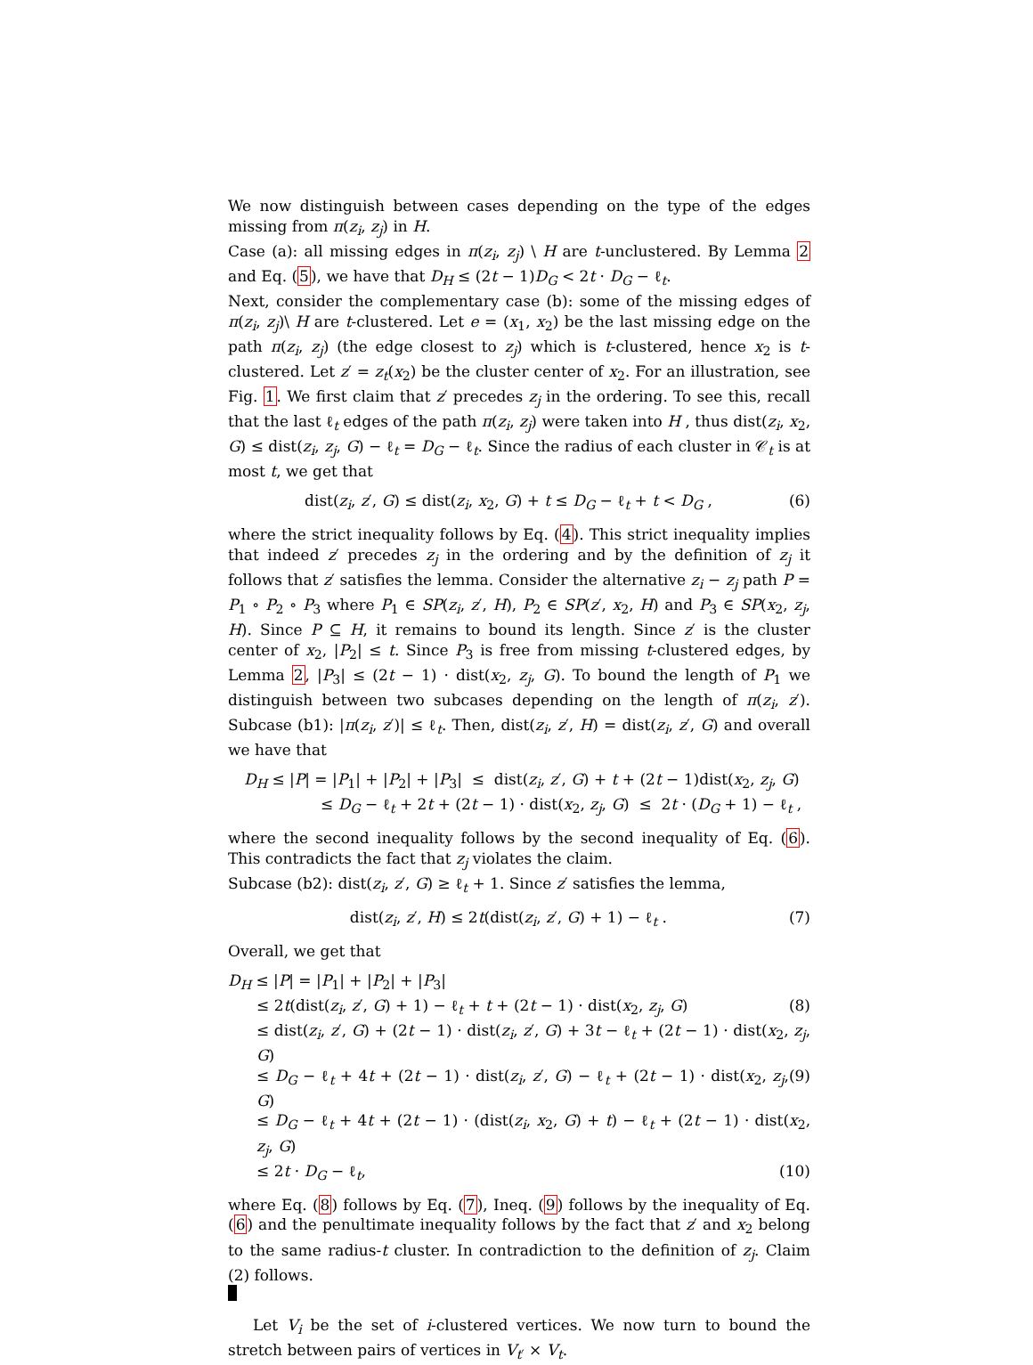We now distinguish between cases depending on the type of the edges missing from π(z<sub>i</sub>, z<sub>j</sub>) in H.
Case (a): all missing edges in π(z<sub>i</sub>, z<sub>j</sub>) \ H are t-unclustered. By Lemma 2 and Eq. (5), we have that D<sub>H</sub> ≤ (2t − 1)D<sub>G</sub> < 2t · D<sub>G</sub> − ℓ<sub>t</sub>.
Next, consider the complementary case (b): some of the missing edges of π(z<sub>i</sub>, z<sub>j</sub>)\ H are t-clustered. Let e = (x<sub>1</sub>, x<sub>2</sub>) be the last missing edge on the path π(z<sub>i</sub>, z<sub>j</sub>) (the edge closest to z<sub>j</sub>) which is t-clustered, hence x<sub>2</sub> is t-clustered. Let z′ = z<sub>t</sub>(x<sub>2</sub>) be the cluster center of x<sub>2</sub>. For an illustration, see Fig. 1. We first claim that z′ precedes z<sub>j</sub> in the ordering. To see this, recall that the last ℓ<sub>t</sub> edges of the path π(z<sub>i</sub>, z<sub>j</sub>) were taken into H , thus dist(z<sub>i</sub>, x<sub>2</sub>, G) ≤ dist(z<sub>i</sub>, z<sub>j</sub>, G) − ℓ<sub>t</sub> = D<sub>G</sub> − ℓ<sub>t</sub>. Since the radius of each cluster in 𝒞<sub>t</sub> is at most t, we get that
dist(z<sub>i</sub>, z′, G) ≤ dist(z<sub>i</sub>, x<sub>2</sub>, G) + t ≤ D<sub>G</sub> − ℓ<sub>t</sub> + t < D<sub>G</sub> , (6)
where the strict inequality follows by Eq. (4). This strict inequality implies that indeed z′ precedes z<sub>j</sub> in the ordering and by the definition of z<sub>j</sub> it follows that z′ satisfies the lemma. Consider the alternative z<sub>i</sub> − z<sub>j</sub> path P = P<sub>1</sub> ∘ P<sub>2</sub> ∘ P<sub>3</sub> where P<sub>1</sub> ∈ SP(z<sub>i</sub>, z′, H), P<sub>2</sub> ∈ SP(z′, x<sub>2</sub>, H) and P<sub>3</sub> ∈ SP(x<sub>2</sub>, z<sub>j</sub>, H). Since P ⊆ H, it remains to bound its length. Since z′ is the cluster center of x<sub>2</sub>, |P<sub>2</sub>| ≤ t. Since P<sub>3</sub> is free from missing t-clustered edges, by Lemma 2, |P<sub>3</sub>| ≤ (2t − 1) · dist(x<sub>2</sub>, z<sub>j</sub>, G). To bound the length of P<sub>1</sub> we distinguish between two subcases depending on the length of π(z<sub>i</sub>, z′). Subcase (b1): |π(z<sub>i</sub>, z′)| ≤ ℓ<sub>t</sub>. Then, dist(z<sub>i</sub>, z′, H) = dist(z<sub>i</sub>, z′, G) and overall we have that
D<sub>H</sub> ≤ |P| = |P<sub>1</sub>| + |P<sub>2</sub>| + |P<sub>3</sub>| ≤ dist(z<sub>i</sub>, z′, G) + t + (2t − 1)dist(x<sub>2</sub>, z<sub>j</sub>, G)
≤ D<sub>G</sub> − ℓ<sub>t</sub> + 2t + (2t − 1) · dist(x<sub>2</sub>, z<sub>j</sub>, G) ≤ 2t · (D<sub>G</sub> + 1) − ℓ<sub>t</sub> ,
where the second inequality follows by the second inequality of Eq. (6). This contradicts the fact that z<sub>j</sub> violates the claim.
Subcase (b2): dist(z<sub>i</sub>, z′, G) ≥ ℓ<sub>t</sub> + 1. Since z′ satisfies the lemma,
dist(z<sub>i</sub>, z′, H) ≤ 2t(dist(z<sub>i</sub>, z′, G) + 1) − ℓ<sub>t</sub> . (7)
Overall, we get that
D<sub>H</sub> ≤ |P| = |P<sub>1</sub>| + |P<sub>2</sub>| + |P<sub>3</sub>|
≤ 2t(dist(z<sub>i</sub>, z′, G) + 1) − ℓ<sub>t</sub> + t + (2t − 1) · dist(x<sub>2</sub>, z<sub>j</sub>, G) (8)
≤ dist(z<sub>i</sub>, z′, G) + (2t − 1) · dist(z<sub>i</sub>, z′, G) + 3t − ℓ<sub>t</sub> + (2t − 1) · dist(x<sub>2</sub>, z<sub>j</sub>, G)
≤ D<sub>G</sub> − ℓ<sub>t</sub> + 4t + (2t − 1) · dist(z<sub>i</sub>, z′, G) − ℓ<sub>t</sub> + (2t − 1) · dist(x<sub>2</sub>, z<sub>j</sub>, G) (9)
≤ D<sub>G</sub> − ℓ<sub>t</sub> + 4t + (2t − 1) · (dist(z<sub>i</sub>, x<sub>2</sub>, G) + t) − ℓ<sub>t</sub> + (2t − 1) · dist(x<sub>2</sub>, z<sub>j</sub>, G)
≤ 2t · D<sub>G</sub> − ℓ<sub>t</sub>, (10)
where Eq. (8) follows by Eq. (7), Ineq. (9) follows by the inequality of Eq. (6) and the penultimate inequality follows by the fact that z′ and x<sub>2</sub> belong to the same radius-t cluster. In contradiction to the definition of z<sub>j</sub>. Claim (2) follows.
Let V<sub>i</sub> be the set of i-clustered vertices. We now turn to bound the stretch between pairs of vertices in V<sub>t′</sub> × V<sub>t</sub>.